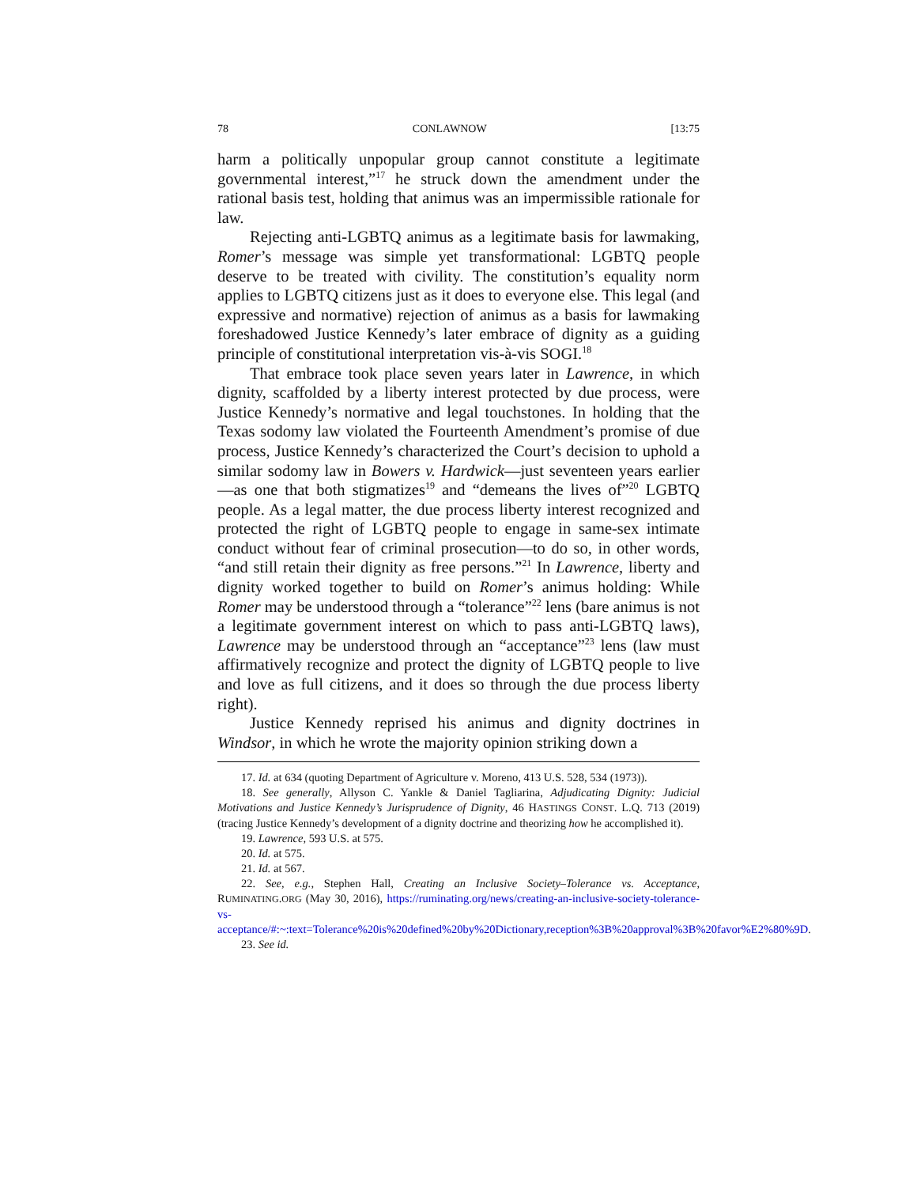78 CONLAWNOW [13:75
harm a politically unpopular group cannot constitute a legitimate governmental interest,”<sup>17</sup> he struck down the amendment under the rational basis test, holding that animus was an impermissible rationale for law.
Rejecting anti-LGBTQ animus as a legitimate basis for lawmaking, Romer’s message was simple yet transformational: LGBTQ people deserve to be treated with civility. The constitution’s equality norm applies to LGBTQ citizens just as it does to everyone else. This legal (and expressive and normative) rejection of animus as a basis for lawmaking foreshadowed Justice Kennedy’s later embrace of dignity as a guiding principle of constitutional interpretation vis-à-vis SOGI.<sup>18</sup>
That embrace took place seven years later in Lawrence, in which dignity, scaffolded by a liberty interest protected by due process, were Justice Kennedy’s normative and legal touchstones. In holding that the Texas sodomy law violated the Fourteenth Amendment’s promise of due process, Justice Kennedy’s characterized the Court’s decision to uphold a similar sodomy law in Bowers v. Hardwick—just seventeen years earlier—as one that both stigmatizes<sup>19</sup> and “demeans the lives of”<sup>20</sup> LGBTQ people. As a legal matter, the due process liberty interest recognized and protected the right of LGBTQ people to engage in same-sex intimate conduct without fear of criminal prosecution—to do so, in other words, “and still retain their dignity as free persons.”<sup>21</sup> In Lawrence, liberty and dignity worked together to build on Romer’s animus holding: While Romer may be understood through a “tolerance”<sup>22</sup> lens (bare animus is not a legitimate government interest on which to pass anti-LGBTQ laws), Lawrence may be understood through an “acceptance”<sup>23</sup> lens (law must affirmatively recognize and protect the dignity of LGBTQ people to live and love as full citizens, and it does so through the due process liberty right).
Justice Kennedy reprised his animus and dignity doctrines in Windsor, in which he wrote the majority opinion striking down a
17. Id. at 634 (quoting Department of Agriculture v. Moreno, 413 U.S. 528, 534 (1973)).
18. See generally, Allyson C. Yankle & Daniel Tagliarina, Adjudicating Dignity: Judicial Motivations and Justice Kennedy’s Jurisprudence of Dignity, 46 HASTINGS CONST. L.Q. 713 (2019) (tracing Justice Kennedy’s development of a dignity doctrine and theorizing how he accomplished it).
19. Lawrence, 593 U.S. at 575.
20. Id. at 575.
21. Id. at 567.
22. See, e.g., Stephen Hall, Creating an Inclusive Society–Tolerance vs. Acceptance, RUMINATING.ORG (May 30, 2016), https://ruminating.org/news/creating-an-inclusive-society-tolerance-vs-acceptance/#:~:text=Tolerance%20is%20defined%20by%20Dictionary,reception%3B%20approval%3B%20favor%E2%80%9D.
23. See id.